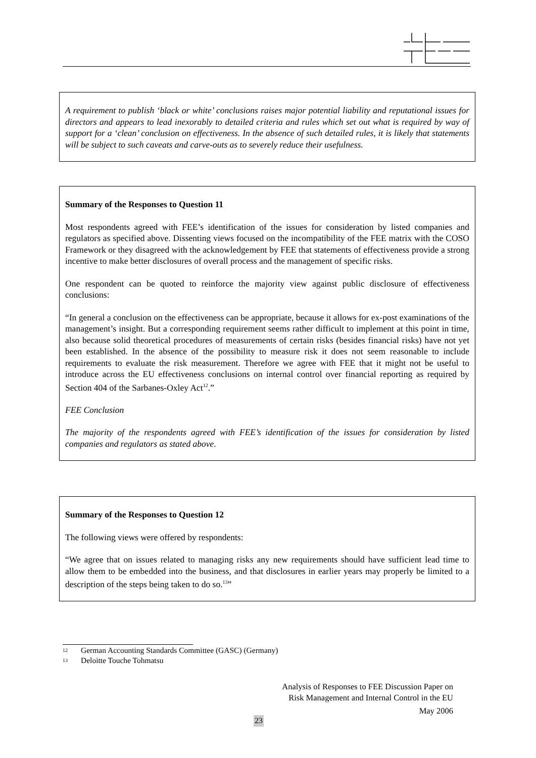A requirement to publish ‘black or white’ conclusions raises major potential liability and reputational issues for directors and appears to lead inexorably to detailed criteria and rules which set out what is required by way of support for a ‘clean’ conclusion on effectiveness. In the absence of such detailed rules, it is likely that statements will be subject to such caveats and carve-outs as to severely reduce their usefulness.
Summary of the Responses to Question 11
Most respondents agreed with FEE’s identification of the issues for consideration by listed companies and regulators as specified above. Dissenting views focused on the incompatibility of the FEE matrix with the COSO Framework or they disagreed with the acknowledgement by FEE that statements of effectiveness provide a strong incentive to make better disclosures of overall process and the management of specific risks.
One respondent can be quoted to reinforce the majority view against public disclosure of effectiveness conclusions:
“In general a conclusion on the effectiveness can be appropriate, because it allows for ex-post examinations of the management’s insight. But a corresponding requirement seems rather difficult to implement at this point in time, also because solid theoretical procedures of measurements of certain risks (besides financial risks) have not yet been established. In the absence of the possibility to measure risk it does not seem reasonable to include requirements to evaluate the risk measurement. Therefore we agree with FEE that it might not be useful to introduce across the EU effectiveness conclusions on internal control over financial reporting as required by Section 404 of the Sarbanes-Oxley Act<sup>12</sup>.”
FEE Conclusion
The majority of the respondents agreed with FEE’s identification of the issues for consideration by listed companies and regulators as stated above.
Summary of the Responses to Question 12
The following views were offered by respondents:
“We agree that on issues related to managing risks any new requirements should have sufficient lead time to allow them to be embedded into the business, and that disclosures in earlier years may properly be limited to a description of the steps being taken to do so.<sup>13</sup>”
12 German Accounting Standards Committee (GASC) (Germany)
13 Deloitte Touche Tohmatsu
Analysis of Responses to FEE Discussion Paper on
Risk Management and Internal Control in the EU
May 2006
23